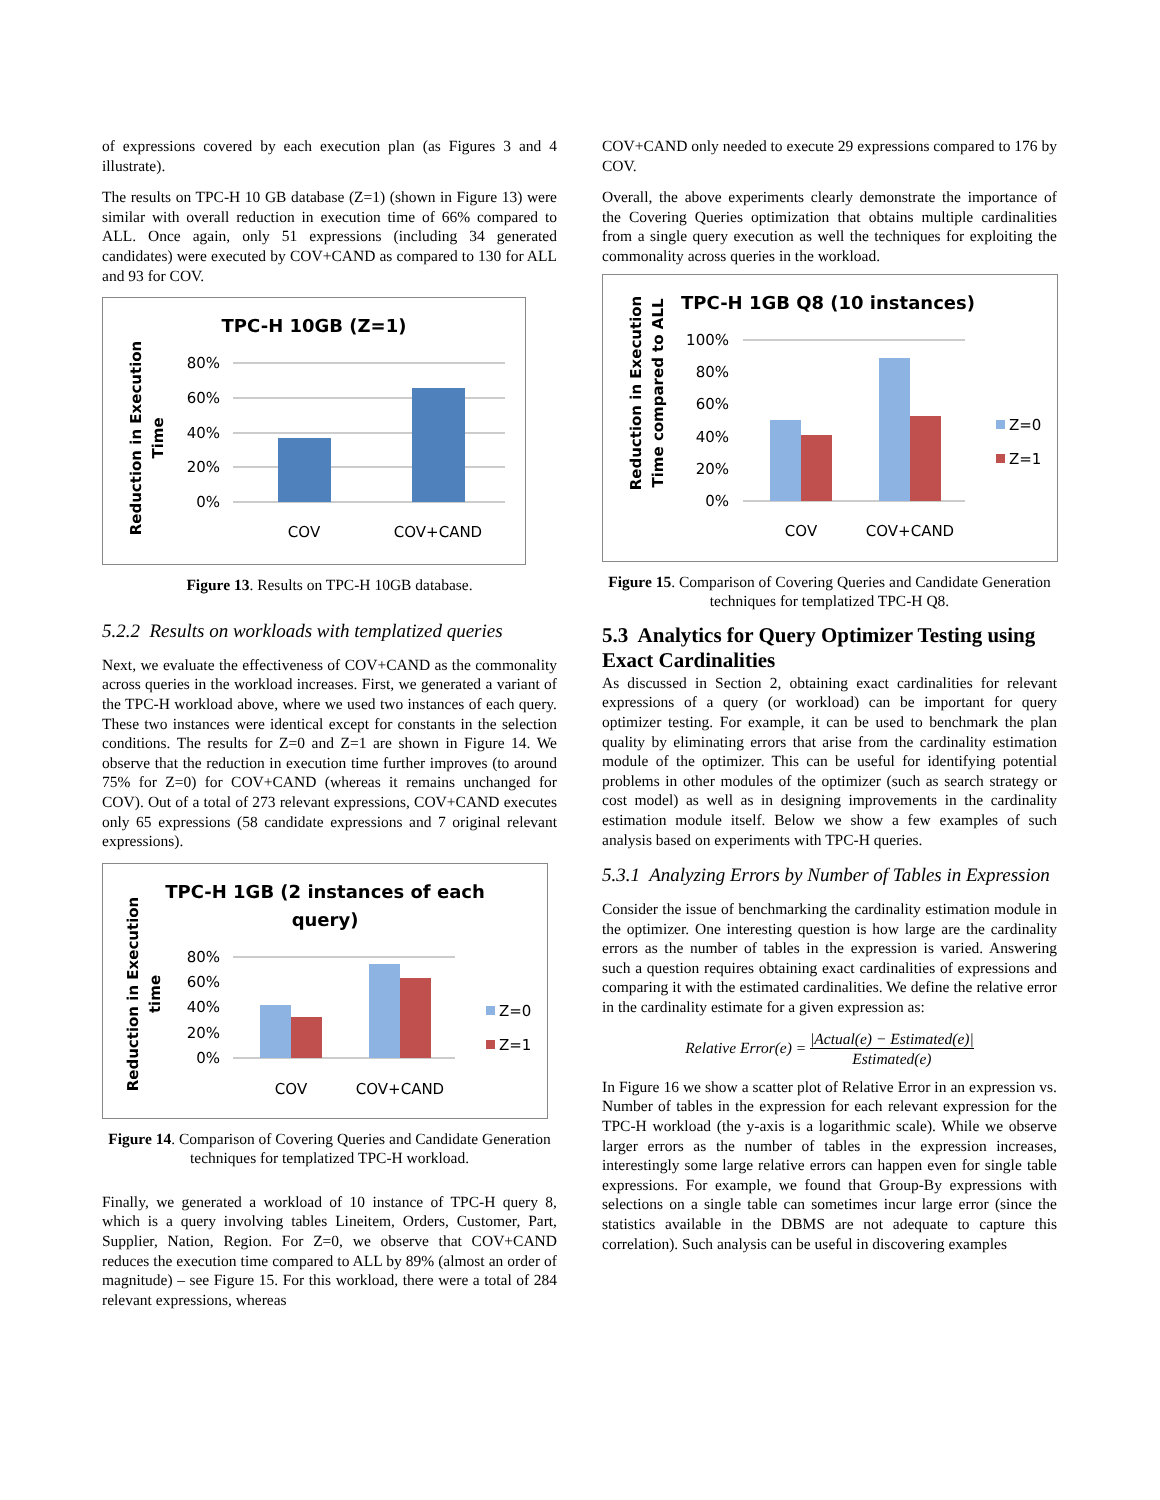of expressions covered by each execution plan (as Figures 3 and 4 illustrate).
The results on TPC-H 10 GB database (Z=1) (shown in Figure 13) were similar with overall reduction in execution time of 66% compared to ALL. Once again, only 51 expressions (including 34 generated candidates) were executed by COV+CAND as compared to 130 for ALL and 93 for COV.
TPC-H 10GB (Z=1)
Reduction in Execution
Time
80%
60%
40%
20%
0%
COV
COV+CAND
Figure 13. Results on TPC-H 10GB database.
5.2.2 Results on workloads with templatized queries
Next, we evaluate the effectiveness of COV+CAND as the commonality across queries in the workload increases. First, we generated a variant of the TPC-H workload above, where we used two instances of each query. These two instances were identical except for constants in the selection conditions. The results for Z=0 and Z=1 are shown in Figure 14. We observe that the reduction in execution time further improves (to around 75% for Z=0) for COV+CAND (whereas it remains unchanged for COV). Out of a total of 273 relevant expressions, COV+CAND executes only 65 expressions (58 candidate expressions and 7 original relevant expressions).
TPC-H 1GB (2 instances of each
query)
Reduction in Execution
time
80%
60%
40%
20%
0%
COV
COV+CAND
Z=0
Z=1
Figure 14. Comparison of Covering Queries and Candidate Generation techniques for templatized TPC-H workload.
Finally, we generated a workload of 10 instance of TPC-H query 8, which is a query involving tables Lineitem, Orders, Customer, Part, Supplier, Nation, Region. For Z=0, we observe that COV+CAND reduces the execution time compared to ALL by 89% (almost an order of magnitude) – see Figure 15. For this workload, there were a total of 284 relevant expressions, whereas
COV+CAND only needed to execute 29 expressions compared to 176 by COV.
Overall, the above experiments clearly demonstrate the importance of the Covering Queries optimization that obtains multiple cardinalities from a single query execution as well the techniques for exploiting the commonality across queries in the workload.
TPC-H 1GB Q8 (10 instances)
Reduction in Execution
Time compared to ALL
100%
80%
60%
40%
20%
0%
COV
COV+CAND
Z=0
Z=1
Figure 15. Comparison of Covering Queries and Candidate Generation techniques for templatized TPC-H Q8.
5.3 Analytics for Query Optimizer Testing using Exact Cardinalities
As discussed in Section 2, obtaining exact cardinalities for relevant expressions of a query (or workload) can be important for query optimizer testing. For example, it can be used to benchmark the plan quality by eliminating errors that arise from the cardinality estimation module of the optimizer. This can be useful for identifying potential problems in other modules of the optimizer (such as search strategy or cost model) as well as in designing improvements in the cardinality estimation module itself. Below we show a few examples of such analysis based on experiments with TPC-H queries.
5.3.1 Analyzing Errors by Number of Tables in Expression
Consider the issue of benchmarking the cardinality estimation module in the optimizer. One interesting question is how large are the cardinality errors as the number of tables in the expression is varied. Answering such a question requires obtaining exact cardinalities of expressions and comparing it with the estimated cardinalities. We define the relative error in the cardinality estimate for a given expression as:
Relative Error(e) = |Actual(e) − Estimated(e)| Estimated(e)
In Figure 16 we show a scatter plot of Relative Error in an expression vs. Number of tables in the expression for each relevant expression for the TPC-H workload (the y-axis is a logarithmic scale). While we observe larger errors as the number of tables in the expression increases, interestingly some large relative errors can happen even for single table expressions. For example, we found that Group-By expressions with selections on a single table can sometimes incur large error (since the statistics available in the DBMS are not adequate to capture this correlation). Such analysis can be useful in discovering examples